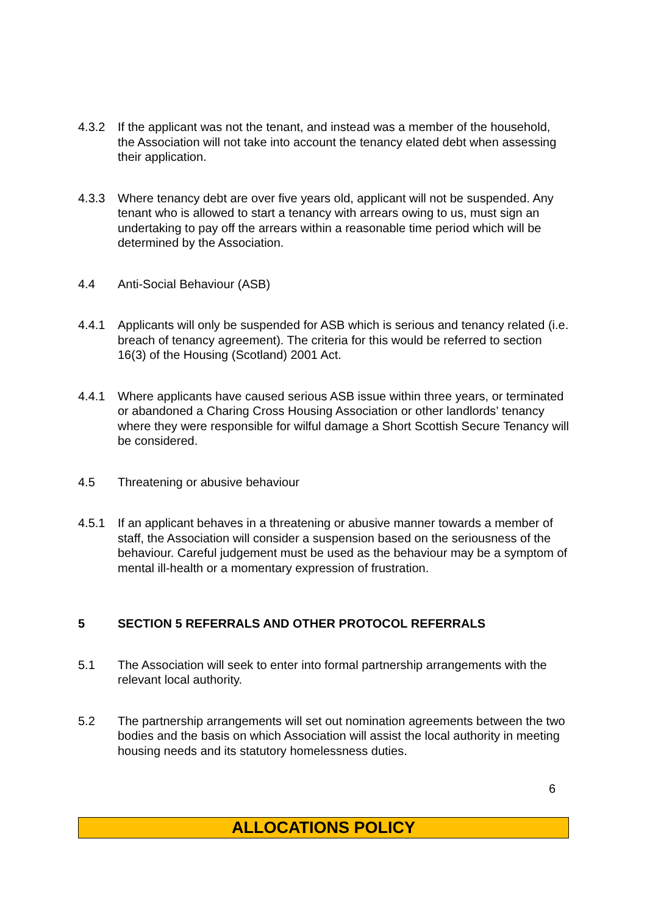4.3.2 If the applicant was not the tenant, and instead was a member of the household, the Association will not take into account the tenancy elated debt when assessing their application.
4.3.3 Where tenancy debt are over five years old, applicant will not be suspended. Any tenant who is allowed to start a tenancy with arrears owing to us, must sign an undertaking to pay off the arrears within a reasonable time period which will be determined by the Association.
4.4 Anti-Social Behaviour (ASB)
4.4.1 Applicants will only be suspended for ASB which is serious and tenancy related (i.e. breach of tenancy agreement). The criteria for this would be referred to section 16(3) of the Housing (Scotland) 2001 Act.
4.4.1 Where applicants have caused serious ASB issue within three years, or terminated or abandoned a Charing Cross Housing Association or other landlords’ tenancy where they were responsible for wilful damage a Short Scottish Secure Tenancy will be considered.
4.5 Threatening or abusive behaviour
4.5.1 If an applicant behaves in a threatening or abusive manner towards a member of staff, the Association will consider a suspension based on the seriousness of the behaviour. Careful judgement must be used as the behaviour may be a symptom of mental ill-health or a momentary expression of frustration.
5 SECTION 5 REFERRALS AND OTHER PROTOCOL REFERRALS
5.1 The Association will seek to enter into formal partnership arrangements with the relevant local authority.
5.2 The partnership arrangements will set out nomination agreements between the two bodies and the basis on which Association will assist the local authority in meeting housing needs and its statutory homelessness duties.
6
ALLOCATIONS POLICY